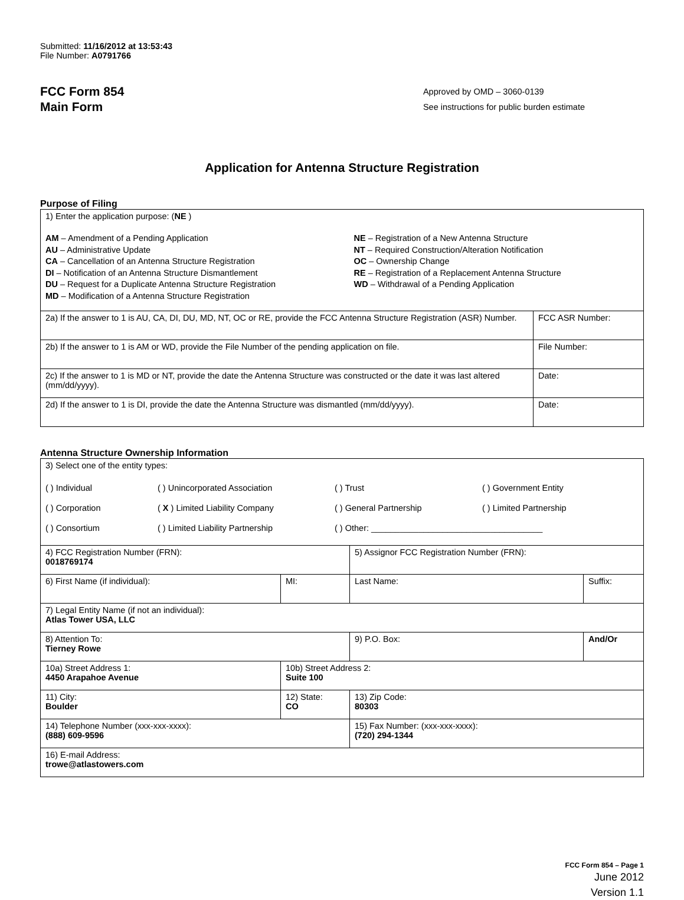Submitted: 11/16/2012 at 13:53:43
File Number: A0791766
FCC Form 854
Main Form
Approved by OMD – 3060-0139
See instructions for public burden estimate
Application for Antenna Structure Registration
Purpose of Filing
| 1) Enter the application purpose: ( NE ) AM – Amendment of a Pending Application AU – Administrative Update CA – Cancellation of an Antenna Structure Registration DI – Notification of an Antenna Structure Dismantlement DU – Request for a Duplicate Antenna Structure Registration MD – Modification of a Antenna Structure Registration NE – Registration of a New Antenna Structure NT – Required Construction/Alteration Notification OC – Ownership Change RE – Registration of a Replacement Antenna Structure WD – Withdrawal of a Pending Application | |
| 2a) If the answer to 1 is AU, CA, DI, DU, MD, NT, OC or RE, provide the FCC Antenna Structure Registration (ASR) Number. | FCC ASR Number: |
| 2b) If the answer to 1 is AM or WD, provide the File Number of the pending application on file. | File Number: |
| 2c) If the answer to 1 is MD or NT, provide the date the Antenna Structure was constructed or the date it was last altered (mm/dd/yyyy). | Date: |
| 2d) If the answer to 1 is DI, provide the date the Antenna Structure was dismantled (mm/dd/yyyy). | Date: |
Antenna Structure Ownership Information
| 3) Select one of the entity types: ( ) Individual ( ) Unincorporated Association ( ) Trust ( ) Government Entity ( ) Corporation ( X ) Limited Liability Company ( ) General Partnership ( ) Limited Partnership ( ) Consortium ( ) Limited Liability Partnership ( ) Other: ____________________________________ | | | |
| 4) FCC Registration Number (FRN): 0018769174 | | 5) Assignor FCC Registration Number (FRN): | |
| 6) First Name (if individual): | MI: | Last Name: | Suffix: |
| 7) Legal Entity Name (if not an individual): Atlas Tower USA, LLC | | | |
| 8) Attention To: Tierney Rowe | | 9) P.O. Box: | And/Or |
| 10a) Street Address 1: 4450 Arapahoe Avenue | 10b) Street Address 2: Suite 100 | | |
| 11) City: Boulder | 12) State: CO | 13) Zip Code: 80303 | |
| 14) Telephone Number (xxx-xxx-xxxx): (888) 609-9596 | | 15) Fax Number: (xxx-xxx-xxxx): (720) 294-1344 | |
| 16) E-mail Address: trowe@atlastowers.com | | | |
FCC Form 854 – Page 1
June 2012
Version 1.1